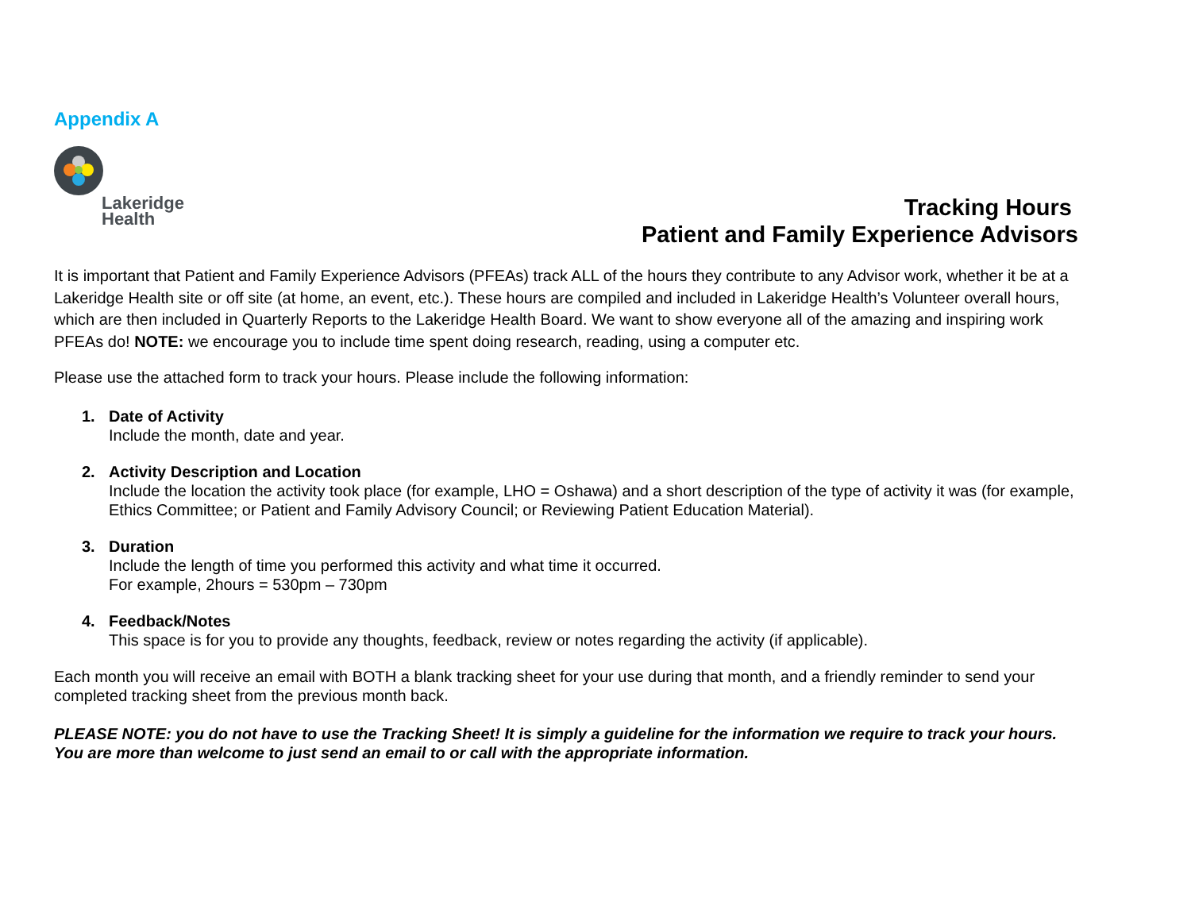Appendix A
Lakeridge
Health
Tracking Hours
Patient and Family Experience Advisors
It is important that Patient and Family Experience Advisors (PFEAs) track ALL of the hours they contribute to any Advisor work, whether it be at a Lakeridge Health site or off site (at home, an event, etc.). These hours are compiled and included in Lakeridge Health’s Volunteer overall hours, which are then included in Quarterly Reports to the Lakeridge Health Board. We want to show everyone all of the amazing and inspiring work PFEAs do! NOTE: we encourage you to include time spent doing research, reading, using a computer etc.
Please use the attached form to track your hours. Please include the following information:
1. Date of Activity
Include the month, date and year.
2. Activity Description and Location
Include the location the activity took place (for example, LHO = Oshawa) and a short description of the type of activity it was (for example, Ethics Committee; or Patient and Family Advisory Council; or Reviewing Patient Education Material).
3. Duration
Include the length of time you performed this activity and what time it occurred.
For example, 2hours = 530pm – 730pm
4. Feedback/Notes
This space is for you to provide any thoughts, feedback, review or notes regarding the activity (if applicable).
Each month you will receive an email with BOTH a blank tracking sheet for your use during that month, and a friendly reminder to send your completed tracking sheet from the previous month back.
PLEASE NOTE: you do not have to use the Tracking Sheet! It is simply a guideline for the information we require to track your hours. You are more than welcome to just send an email to or call with the appropriate information.